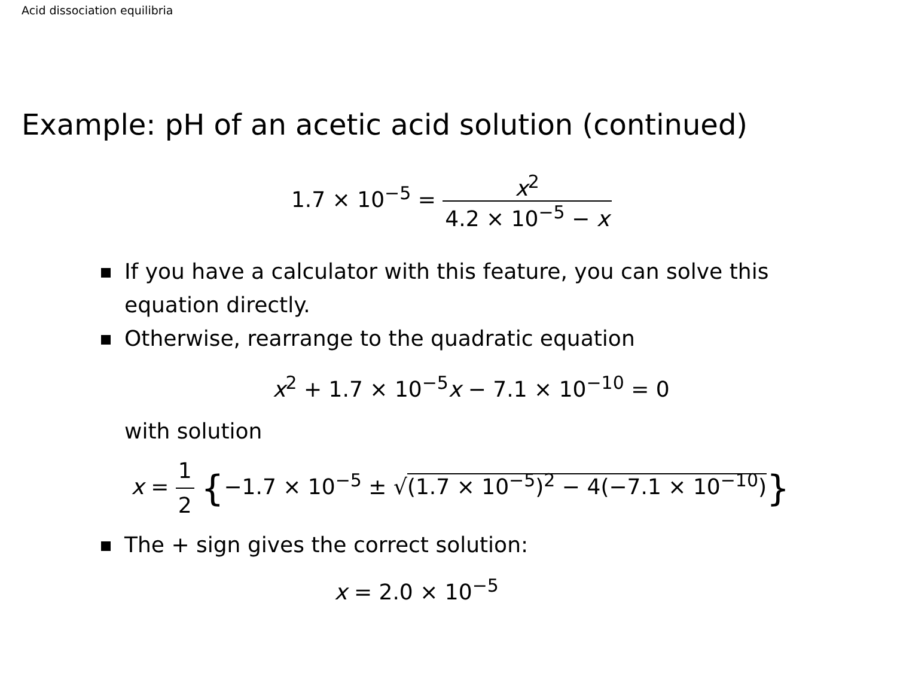Acid dissociation equilibria
Example: pH of an acetic acid solution (continued)
1.7 × 10<sup>−5</sup> = x<sup>2</sup> 4.2 × 10<sup>−5</sup> − x
If you have a calculator with this feature, you can solve this equation directly.
Otherwise, rearrange to the quadratic equation
x<sup>2</sup> + 1.7 × 10<sup>−5</sup>x − 7.1 × 10<sup>−10</sup> = 0
with solution
x = 1 2 {−1.7 × 10<sup>−5</sup> ± √(1.7 × 10<sup>−5</sup>)<sup>2</sup> − 4(−7.1 × 10<sup>−10</sup>)}
The + sign gives the correct solution:
x = 2.0 × 10<sup>−5</sup>